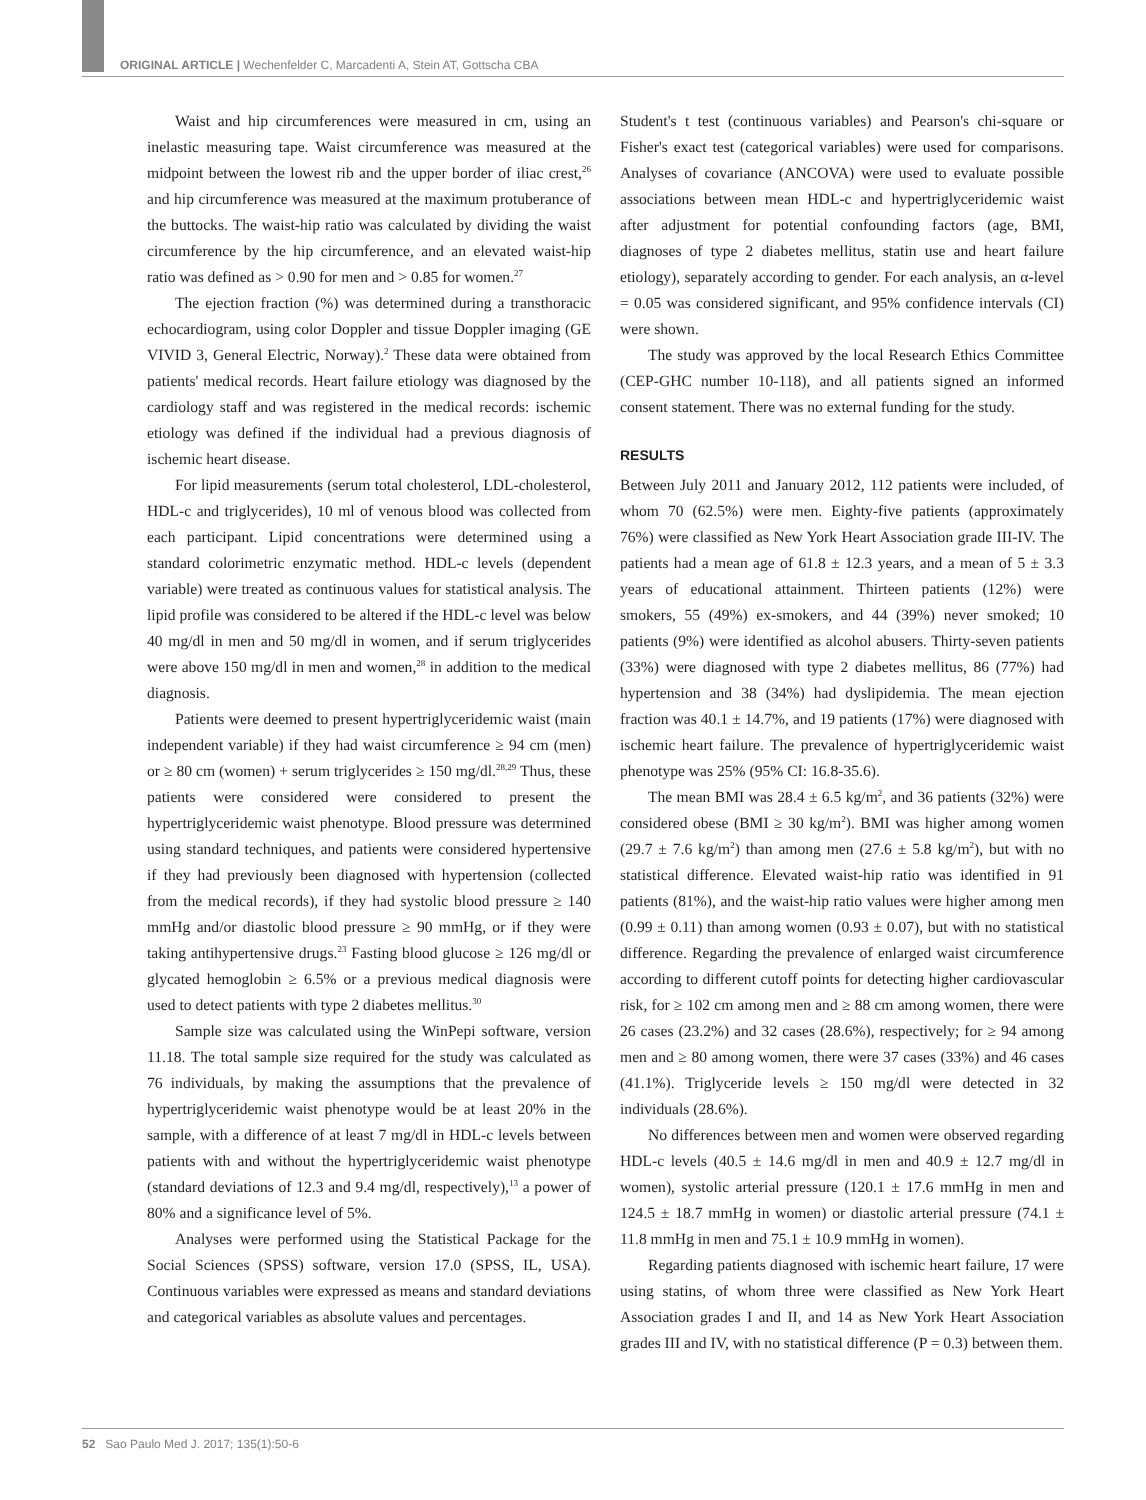ORIGINAL ARTICLE | Wechenfelder C, Marcadenti A, Stein AT, Gottscha CBA
Waist and hip circumferences were measured in cm, using an inelastic measuring tape. Waist circumference was measured at the midpoint between the lowest rib and the upper border of iliac crest,<sup>26</sup> and hip circumference was measured at the maximum protuberance of the buttocks. The waist-hip ratio was calculated by dividing the waist circumference by the hip circumference, and an elevated waist-hip ratio was defined as > 0.90 for men and > 0.85 for women.<sup>27</sup>
The ejection fraction (%) was determined during a transthoracic echocardiogram, using color Doppler and tissue Doppler imaging (GE VIVID 3, General Electric, Norway).<sup>2</sup> These data were obtained from patients' medical records. Heart failure etiology was diagnosed by the cardiology staff and was registered in the medical records: ischemic etiology was defined if the individual had a previous diagnosis of ischemic heart disease.
For lipid measurements (serum total cholesterol, LDL-cholesterol, HDL-c and triglycerides), 10 ml of venous blood was collected from each participant. Lipid concentrations were determined using a standard colorimetric enzymatic method. HDL-c levels (dependent variable) were treated as continuous values for statistical analysis. The lipid profile was considered to be altered if the HDL-c level was below 40 mg/dl in men and 50 mg/dl in women, and if serum triglycerides were above 150 mg/dl in men and women,<sup>28</sup> in addition to the medical diagnosis.
Patients were deemed to present hypertriglyceridemic waist (main independent variable) if they had waist circumference ≥ 94 cm (men) or ≥ 80 cm (women) + serum triglycerides ≥ 150 mg/dl.<sup>28,29</sup> Thus, these patients were considered were considered to present the hypertriglyceridemic waist phenotype. Blood pressure was determined using standard techniques, and patients were considered hypertensive if they had previously been diagnosed with hypertension (collected from the medical records), if they had systolic blood pressure ≥ 140 mmHg and/or diastolic blood pressure ≥ 90 mmHg, or if they were taking antihypertensive drugs.<sup>23</sup> Fasting blood glucose ≥ 126 mg/dl or glycated hemoglobin ≥ 6.5% or a previous medical diagnosis were used to detect patients with type 2 diabetes mellitus.<sup>30</sup>
Sample size was calculated using the WinPepi software, version 11.18. The total sample size required for the study was calculated as 76 individuals, by making the assumptions that the prevalence of hypertriglyceridemic waist phenotype would be at least 20% in the sample, with a difference of at least 7 mg/dl in HDL-c levels between patients with and without the hypertriglyceridemic waist phenotype (standard deviations of 12.3 and 9.4 mg/dl, respectively),<sup>13</sup> a power of 80% and a significance level of 5%.
Analyses were performed using the Statistical Package for the Social Sciences (SPSS) software, version 17.0 (SPSS, IL, USA). Continuous variables were expressed as means and standard deviations and categorical variables as absolute values and percentages.
Student's t test (continuous variables) and Pearson's chi-square or Fisher's exact test (categorical variables) were used for comparisons. Analyses of covariance (ANCOVA) were used to evaluate possible associations between mean HDL-c and hypertriglyceridemic waist after adjustment for potential confounding factors (age, BMI, diagnoses of type 2 diabetes mellitus, statin use and heart failure etiology), separately according to gender. For each analysis, an α-level = 0.05 was considered significant, and 95% confidence intervals (CI) were shown.
The study was approved by the local Research Ethics Committee (CEP-GHC number 10-118), and all patients signed an informed consent statement. There was no external funding for the study.
RESULTS
Between July 2011 and January 2012, 112 patients were included, of whom 70 (62.5%) were men. Eighty-five patients (approximately 76%) were classified as New York Heart Association grade III-IV. The patients had a mean age of 61.8 ± 12.3 years, and a mean of 5 ± 3.3 years of educational attainment. Thirteen patients (12%) were smokers, 55 (49%) ex-smokers, and 44 (39%) never smoked; 10 patients (9%) were identified as alcohol abusers. Thirty-seven patients (33%) were diagnosed with type 2 diabetes mellitus, 86 (77%) had hypertension and 38 (34%) had dyslipidemia. The mean ejection fraction was 40.1 ± 14.7%, and 19 patients (17%) were diagnosed with ischemic heart failure. The prevalence of hypertriglyceridemic waist phenotype was 25% (95% CI: 16.8-35.6).
The mean BMI was 28.4 ± 6.5 kg/m<sup>2</sup>, and 36 patients (32%) were considered obese (BMI ≥ 30 kg/m<sup>2</sup>). BMI was higher among women (29.7 ± 7.6 kg/m<sup>2</sup>) than among men (27.6 ± 5.8 kg/m<sup>2</sup>), but with no statistical difference. Elevated waist-hip ratio was identified in 91 patients (81%), and the waist-hip ratio values were higher among men (0.99 ± 0.11) than among women (0.93 ± 0.07), but with no statistical difference. Regarding the prevalence of enlarged waist circumference according to different cutoff points for detecting higher cardiovascular risk, for ≥ 102 cm among men and ≥ 88 cm among women, there were 26 cases (23.2%) and 32 cases (28.6%), respectively; for ≥ 94 among men and ≥ 80 among women, there were 37 cases (33%) and 46 cases (41.1%). Triglyceride levels ≥ 150 mg/dl were detected in 32 individuals (28.6%).
No differences between men and women were observed regarding HDL-c levels (40.5 ± 14.6 mg/dl in men and 40.9 ± 12.7 mg/dl in women), systolic arterial pressure (120.1 ± 17.6 mmHg in men and 124.5 ± 18.7 mmHg in women) or diastolic arterial pressure (74.1 ± 11.8 mmHg in men and 75.1 ± 10.9 mmHg in women).
Regarding patients diagnosed with ischemic heart failure, 17 were using statins, of whom three were classified as New York Heart Association grades I and II, and 14 as New York Heart Association grades III and IV, with no statistical difference (P = 0.3) between them.
52 Sao Paulo Med J. 2017; 135(1):50-6